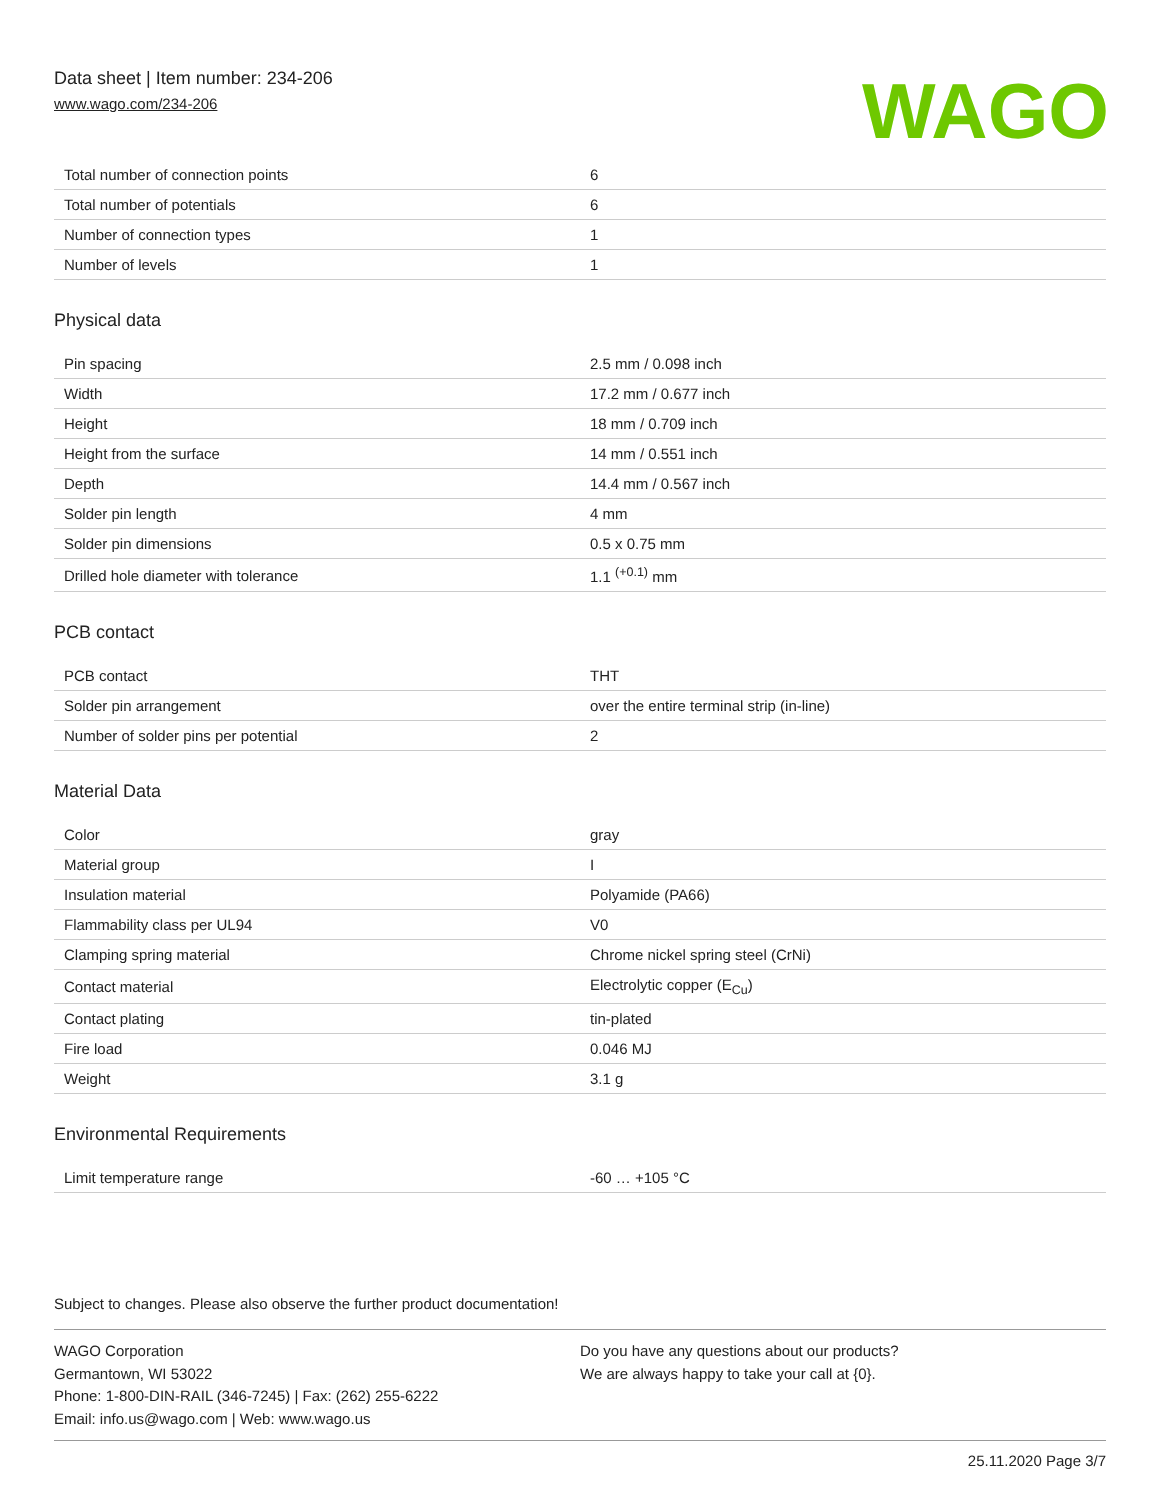Data sheet | Item number: 234-206
www.wago.com/234-206
WAGO
| Total number of connection points | 6 |
| Total number of potentials | 6 |
| Number of connection types | 1 |
| Number of levels | 1 |
Physical data
| Pin spacing | 2.5 mm / 0.098 inch |
| Width | 17.2 mm / 0.677 inch |
| Height | 18 mm / 0.709 inch |
| Height from the surface | 14 mm / 0.551 inch |
| Depth | 14.4 mm / 0.567 inch |
| Solder pin length | 4 mm |
| Solder pin dimensions | 0.5 x 0.75 mm |
| Drilled hole diameter with tolerance | 1.1 <sup>(+0.1)</sup> mm |
PCB contact
| PCB contact | THT |
| Solder pin arrangement | over the entire terminal strip (in-line) |
| Number of solder pins per potential | 2 |
Material Data
| Color | gray |
| Material group | I |
| Insulation material | Polyamide (PA66) |
| Flammability class per UL94 | V0 |
| Clamping spring material | Chrome nickel spring steel (CrNi) |
| Contact material | Electrolytic copper (E<sub>Cu</sub>) |
| Contact plating | tin-plated |
| Fire load | 0.046 MJ |
| Weight | 3.1 g |
Environmental Requirements
| Limit temperature range | -60 … +105 °C |
Subject to changes. Please also observe the further product documentation!
WAGO Corporation
Germantown, WI 53022
Phone: 1-800-DIN-RAIL (346-7245) | Fax: (262) 255-6222
Email: info.us@wago.com | Web: www.wago.us
Do you have any questions about our products?
We are always happy to take your call at {0}.
25.11.2020 Page 3/7